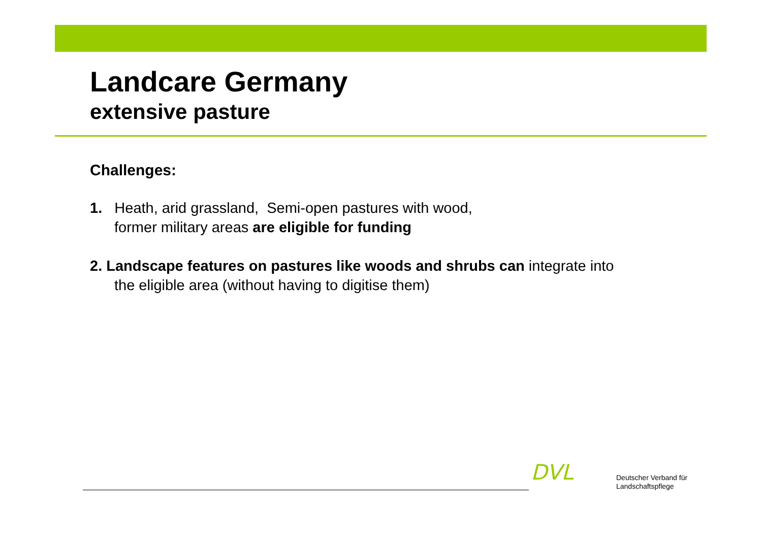Landcare Germany
extensive pasture
Challenges:
1. Heath, arid grassland, Semi-open pastures with wood,
former military areas are eligible for funding
2. Landscape features on pastures like woods and shrubs can integrate into
the eligible area (without having to digitise them)
DVL
Deutscher Verband für
Landschaftspflege